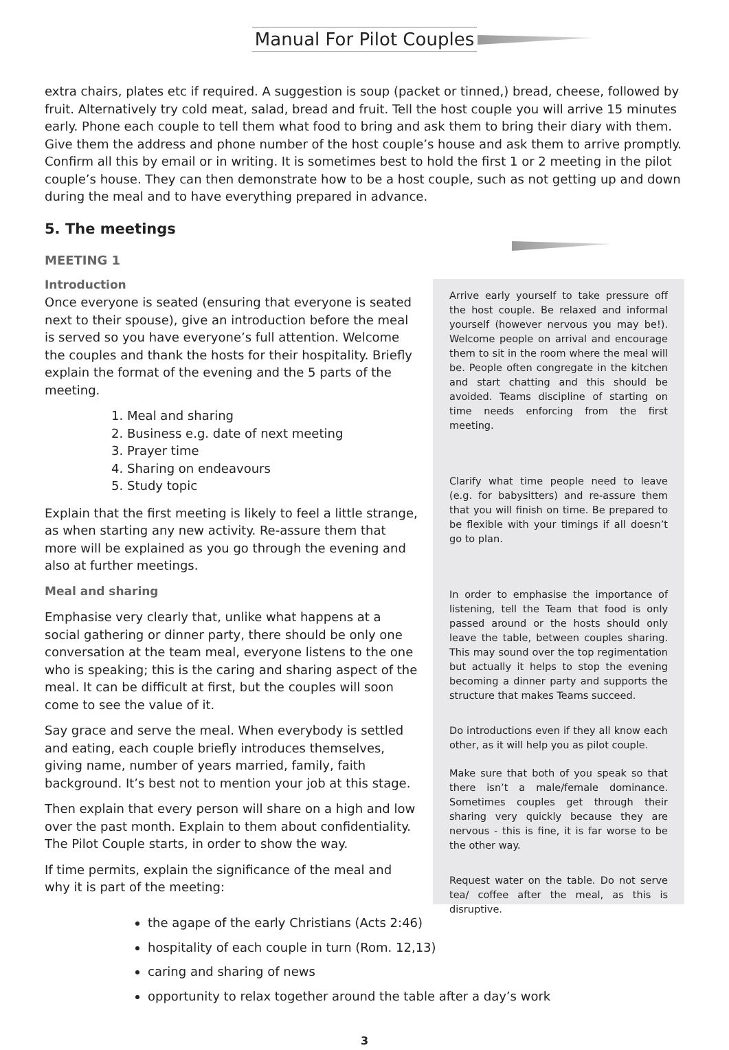Manual For Pilot Couples
extra chairs, plates etc if required. A suggestion is soup (packet or tinned,) bread, cheese, followed by fruit. Alternatively try cold meat, salad, bread and fruit. Tell the host couple you will arrive 15 minutes early. Phone each couple to tell them what food to bring and ask them to bring their diary with them. Give them the address and phone number of the host couple’s house and ask them to arrive promptly. Confirm all this by email or in writing. It is sometimes best to hold the first 1 or 2 meeting in the pilot couple’s house. They can then demonstrate how to be a host couple, such as not getting up and down during the meal and to have everything prepared in advance.
5. The meetings
MEETING 1
Introduction
Once everyone is seated (ensuring that everyone is seated next to their spouse), give an introduction before the meal is served so you have everyone’s full attention. Welcome the couples and thank the hosts for their hospitality. Briefly explain the format of the evening and the 5 parts of the meeting.
1. Meal and sharing
2. Business e.g. date of next meeting
3. Prayer time
4. Sharing on endeavours
5. Study topic
Explain that the first meeting is likely to feel a little strange, as when starting any new activity. Re-assure them that more will be explained as you go through the evening and also at further meetings.
Meal and sharing
Emphasise very clearly that, unlike what happens at a social gathering or dinner party, there should be only one conversation at the team meal, everyone listens to the one who is speaking; this is the caring and sharing aspect of the meal. It can be difficult at first, but the couples will soon come to see the value of it.
Say grace and serve the meal. When everybody is settled and eating, each couple briefly introduces themselves, giving name, number of years married, family, faith background. It’s best not to mention your job at this stage.
Then explain that every person will share on a high and low over the past month. Explain to them about confidentiality. The Pilot Couple starts, in order to show the way.
If time permits, explain the significance of the meal and why it is part of the meeting:
Arrive early yourself to take pressure off the host couple. Be relaxed and informal yourself (however nervous you may be!). Welcome people on arrival and encourage them to sit in the room where the meal will be. People often congregate in the kitchen and start chatting and this should be avoided. Teams discipline of starting on time needs enforcing from the first meeting.
Clarify what time people need to leave (e.g. for babysitters) and re-assure them that you will finish on time. Be prepared to be flexible with your timings if all doesn’t go to plan.
In order to emphasise the importance of listening, tell the Team that food is only passed around or the hosts should only leave the table, between couples sharing. This may sound over the top regimentation but actually it helps to stop the evening becoming a dinner party and supports the structure that makes Teams succeed.
Do introductions even if they all know each other, as it will help you as pilot couple.
Make sure that both of you speak so that there isn’t a male/female dominance. Sometimes couples get through their sharing very quickly because they are nervous - this is fine, it is far worse to be the other way.
Request water on the table. Do not serve tea/ coffee after the meal, as this is disruptive.
the agape of the early Christians (Acts 2:46)
hospitality of each couple in turn (Rom. 12,13)
caring and sharing of news
opportunity to relax together around the table after a day’s work
3